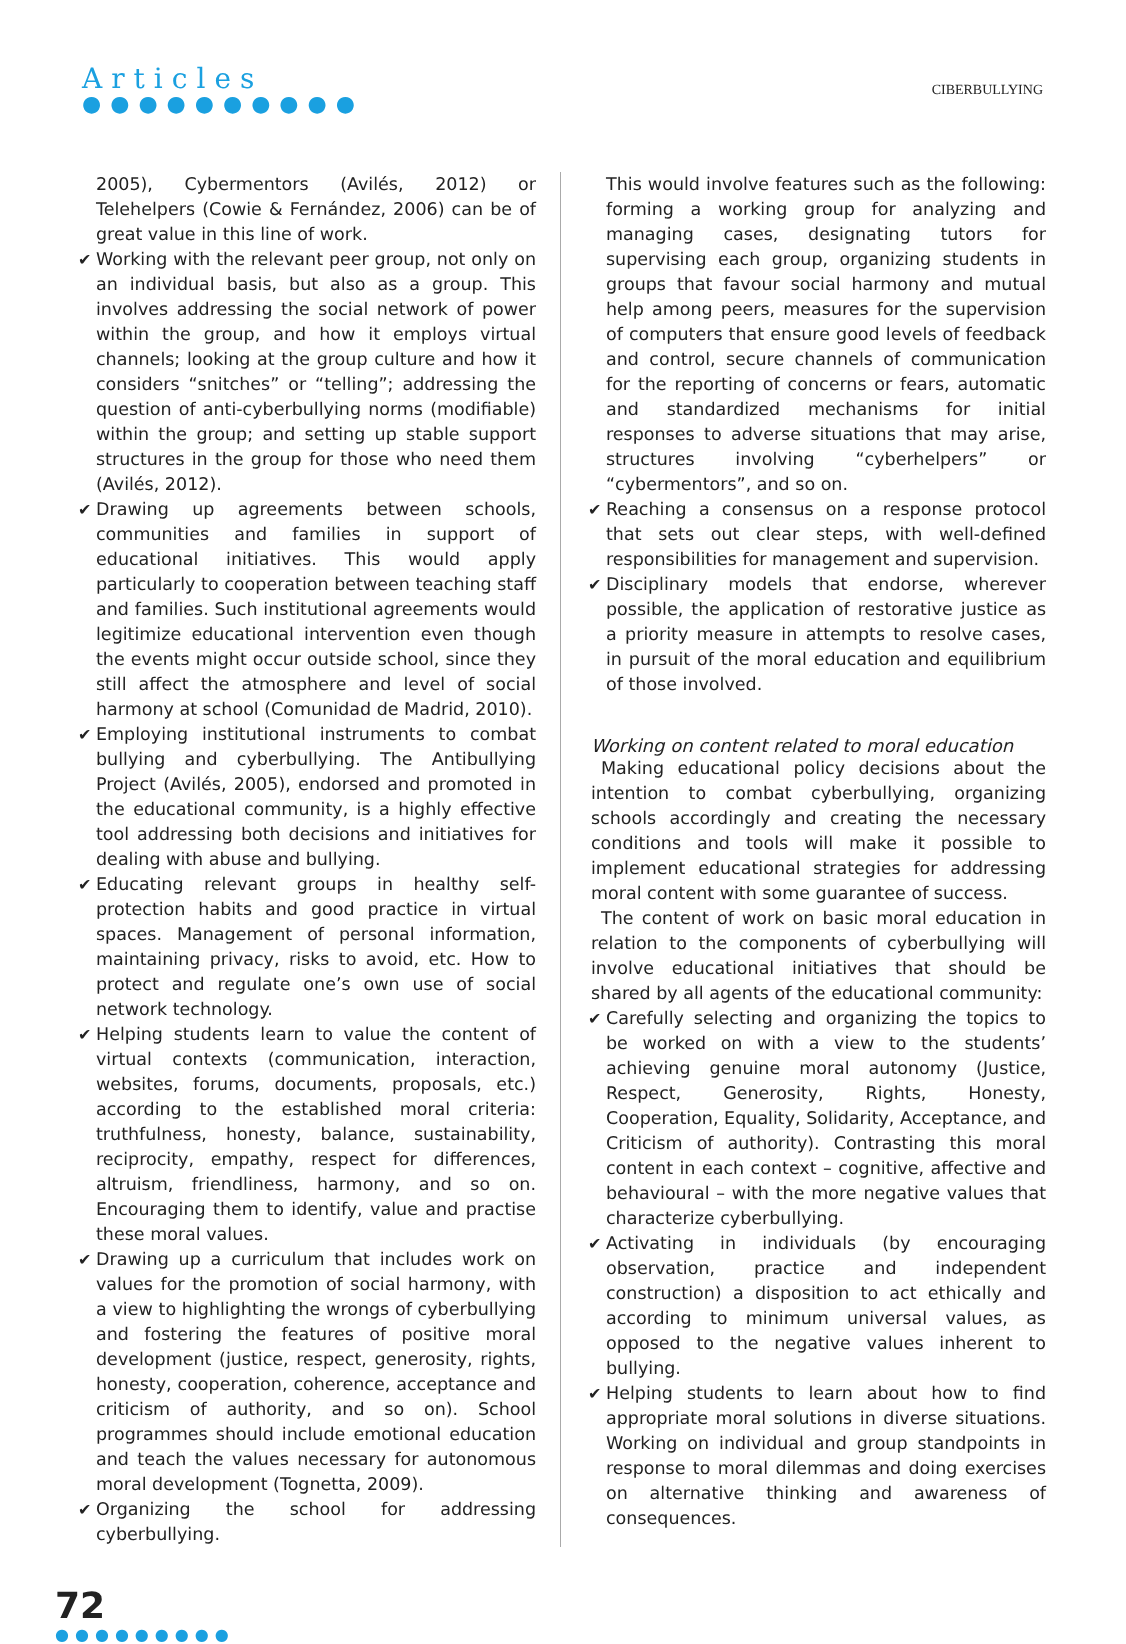Articles
●●●●●●●●●●
CIBERBULLYING
2005), Cybermentors (Avilés, 2012) or Telehelpers (Cowie & Fernández, 2006) can be of great value in this line of work.
✔ Working with the relevant peer group, not only on an individual basis, but also as a group. This involves addressing the social network of power within the group, and how it employs virtual channels; looking at the group culture and how it considers “snitches” or “telling”; addressing the question of anti-cyberbullying norms (modifiable) within the group; and setting up stable support structures in the group for those who need them (Avilés, 2012).
✔ Drawing up agreements between schools, communities and families in support of educational initiatives. This would apply particularly to cooperation between teaching staff and families. Such institutional agreements would legitimize educational intervention even though the events might occur outside school, since they still affect the atmosphere and level of social harmony at school (Comunidad de Madrid, 2010).
✔ Employing institutional instruments to combat bullying and cyberbullying. The Antibullying Project (Avilés, 2005), endorsed and promoted in the educational community, is a highly effective tool addressing both decisions and initiatives for dealing with abuse and bullying.
✔ Educating relevant groups in healthy self-protection habits and good practice in virtual spaces. Management of personal information, maintaining privacy, risks to avoid, etc. How to protect and regulate one’s own use of social network technology.
✔ Helping students learn to value the content of virtual contexts (communication, interaction, websites, forums, documents, proposals, etc.) according to the established moral criteria: truthfulness, honesty, balance, sustainability, reciprocity, empathy, respect for differences, altruism, friendliness, harmony, and so on. Encouraging them to identify, value and practise these moral values.
✔ Drawing up a curriculum that includes work on values for the promotion of social harmony, with a view to highlighting the wrongs of cyberbullying and fostering the features of positive moral development (justice, respect, generosity, rights, honesty, cooperation, coherence, acceptance and criticism of authority, and so on). School programmes should include emotional education and teach the values necessary for autonomous moral development (Tognetta, 2009).
✔ Organizing the school for addressing cyberbullying.
This would involve features such as the following: forming a working group for analyzing and managing cases, designating tutors for supervising each group, organizing students in groups that favour social harmony and mutual help among peers, measures for the supervision of computers that ensure good levels of feedback and control, secure channels of communication for the reporting of concerns or fears, automatic and standardized mechanisms for initial responses to adverse situations that may arise, structures involving “cyberhelpers” or “cybermentors”, and so on.
✔ Reaching a consensus on a response protocol that sets out clear steps, with well-defined responsibilities for management and supervision.
✔ Disciplinary models that endorse, wherever possible, the application of restorative justice as a priority measure in attempts to resolve cases, in pursuit of the moral education and equilibrium of those involved.
Working on content related to moral education
Making educational policy decisions about the intention to combat cyberbullying, organizing schools accordingly and creating the necessary conditions and tools will make it possible to implement educational strategies for addressing moral content with some guarantee of success.
The content of work on basic moral education in relation to the components of cyberbullying will involve educational initiatives that should be shared by all agents of the educational community:
✔ Carefully selecting and organizing the topics to be worked on with a view to the students’ achieving genuine moral autonomy (Justice, Respect, Generosity, Rights, Honesty, Cooperation, Equality, Solidarity, Acceptance, and Criticism of authority). Contrasting this moral content in each context – cognitive, affective and behavioural – with the more negative values that characterize cyberbullying.
✔ Activating in individuals (by encouraging observation, practice and independent construction) a disposition to act ethically and according to minimum universal values, as opposed to the negative values inherent to bullying.
✔ Helping students to learn about how to find appropriate moral solutions in diverse situations. Working on individual and group standpoints in response to moral dilemmas and doing exercises on alternative thinking and awareness of consequences.
72
●●●●●●●●●